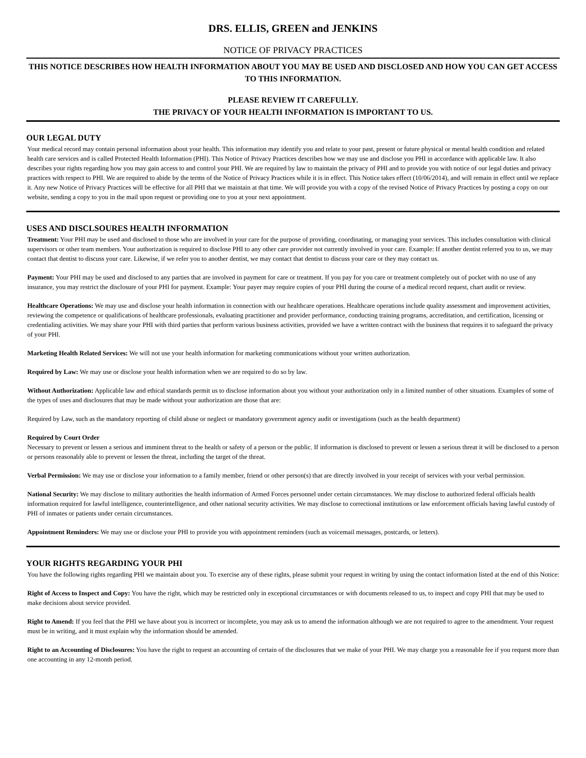DRS. ELLIS, GREEN and JENKINS
NOTICE OF PRIVACY PRACTICES
THIS NOTICE DESCRIBES HOW HEALTH INFORMATION ABOUT YOU MAY BE USED AND DISCLOSED AND HOW YOU CAN GET ACCESS TO THIS INFORMATION.
PLEASE REVIEW IT CAREFULLY.
THE PRIVACY OF YOUR HEALTH INFORMATION IS IMPORTANT TO US.
OUR LEGAL DUTY
Your medical record may contain personal information about your health. This information may identify you and relate to your past, present or future physical or mental health condition and related health care services and is called Protected Health Information (PHI). This Notice of Privacy Practices describes how we may use and disclose you PHI in accordance with applicable law. It also describes your rights regarding how you may gain access to and control your PHI. We are required by law to maintain the privacy of PHI and to provide you with notice of our legal duties and privacy practices with respect to PHI. We are required to abide by the terms of the Notice of Privacy Practices while it is in effect. This Notice takes effect (10/06/2014), and will remain in effect until we replace it. Any new Notice of Privacy Practices will be effective for all PHI that we maintain at that time. We will provide you with a copy of the revised Notice of Privacy Practices by posting a copy on our website, sending a copy to you in the mail upon request or providing one to you at your next appointment.
USES AND DISCLSOURES HEALTH INFORMATION
Treatment: Your PHI may be used and disclosed to those who are involved in your care for the purpose of providing, coordinating, or managing your services. This includes consultation with clinical supervisors or other team members. Your authorization is required to disclose PHI to any other care provider not currently involved in your care. Example: If another dentist referred you to us, we may contact that dentist to discuss your care. Likewise, if we refer you to another dentist, we may contact that dentist to discuss your care or they may contact us.
Payment: Your PHI may be used and disclosed to any parties that are involved in payment for care or treatment. If you pay for you care or treatment completely out of pocket with no use of any insurance, you may restrict the disclosure of your PHI for payment. Example: Your payer may require copies of your PHI during the course of a medical record request, chart audit or review.
Healthcare Operations: We may use and disclose your health information in connection with our healthcare operations. Healthcare operations include quality assessment and improvement activities, reviewing the competence or qualifications of healthcare professionals, evaluating practitioner and provider performance, conducting training programs, accreditation, and certification, licensing or credentialing activities. We may share your PHI with third parties that perform various business activities, provided we have a written contract with the business that requires it to safeguard the privacy of your PHI.
Marketing Health Related Services: We will not use your health information for marketing communications without your written authorization.
Required by Law: We may use or disclose your health information when we are required to do so by law.
Without Authorization: Applicable law and ethical standards permit us to disclose information about you without your authorization only in a limited number of other situations. Examples of some of the types of uses and disclosures that may be made without your authorization are those that are:
Required by Law, such as the mandatory reporting of child abuse or neglect or mandatory government agency audit or investigations (such as the health department)
Required by Court Order
Necessary to prevent or lessen a serious and imminent threat to the health or safety of a person or the public. If information is disclosed to prevent or lessen a serious threat it will be disclosed to a person or persons reasonably able to prevent or lessen the threat, including the target of the threat.
Verbal Permission: We may use or disclose your information to a family member, friend or other person(s) that are directly involved in your receipt of services with your verbal permission.
National Security: We may disclose to military authorities the health information of Armed Forces personnel under certain circumstances. We may disclose to authorized federal officials health information required for lawful intelligence, counterintelligence, and other national security activities. We may disclose to correctional institutions or law enforcement officials having lawful custody of PHI of inmates or patients under certain circumstances.
Appointment Reminders: We may use or disclose your PHI to provide you with appointment reminders (such as voicemail messages, postcards, or letters).
YOUR RIGHTS REGARDING YOUR PHI
You have the following rights regarding PHI we maintain about you. To exercise any of these rights, please submit your request in writing by using the contact information listed at the end of this Notice:
Right of Access to Inspect and Copy: You have the right, which may be restricted only in exceptional circumstances or with documents released to us, to inspect and copy PHI that may be used to make decisions about service provided.
Right to Amend: If you feel that the PHI we have about you is incorrect or incomplete, you may ask us to amend the information although we are not required to agree to the amendment. Your request must be in writing, and it must explain why the information should be amended.
Right to an Accounting of Disclosures: You have the right to request an accounting of certain of the disclosures that we make of your PHI. We may charge you a reasonable fee if you request more than one accounting in any 12-month period.